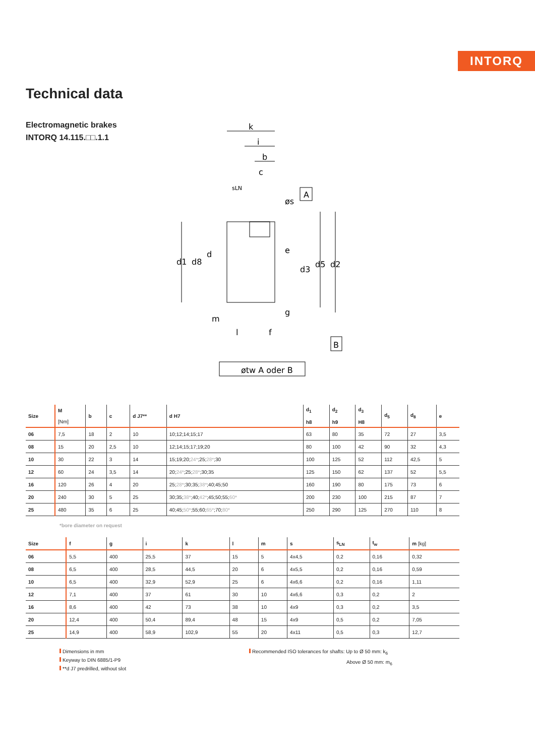INTORQ
Technical data
Electromagnetic brakes
INTORQ 14.115.□□.1.1
k
i
b
c
sLN
A
B
e
m
l
f
d1
d8
d
d3
d5
d2
g
øs
øtw A oder B
| Size | M [Nm] | b | c | d J7** | d H7 | d<sub>1</sub> h8 | d<sub>2</sub> h9 | d<sub>3</sub> H8 | d<sub>5</sub> | d<sub>8</sub> | e |
| --- | --- | --- | --- | --- | --- | --- | --- | --- | --- | --- | --- |
| 06 | 7,5 | 18 | 2 | 10 | 10;12;14;15;17 | 63 | 80 | 35 | 72 | 27 | 3,5 |
| 08 | 15 | 20 | 2,5 | 10 | 12;14;15;17;19;20 | 80 | 100 | 42 | 90 | 32 | 4,3 |
| 10 | 30 | 22 | 3 | 14 | 15;19;20; 24* ;25; 28* ;30 | 100 | 125 | 52 | 112 | 42,5 | 5 |
| 12 | 60 | 24 | 3,5 | 14 | 20; 24* ;25; 28* ;30;35 | 125 | 150 | 62 | 137 | 52 | 5,5 |
| 16 | 120 | 26 | 4 | 20 | 25; 28* ;30;35; 38* ;40;45;50 | 160 | 190 | 80 | 175 | 73 | 6 |
| 20 | 240 | 30 | 5 | 25 | 30;35; 38* ;40; 42* ;45;50;55; 60* | 200 | 230 | 100 | 215 | 87 | 7 |
| 25 | 480 | 35 | 6 | 25 | 40;45; 50* ;55;60; 65* ;70; 80* | 250 | 290 | 125 | 270 | 110 | 8 |
*bore diameter on request
| Size | f | g | i | k | l | m | s | s<sub>LN</sub> | t<sub>w</sub> | m [kg] |
| --- | --- | --- | --- | --- | --- | --- | --- | --- | --- | --- |
| 06 | 5,5 | 400 | 25,5 | 37 | 15 | 5 | 4x4,5 | 0,2 | 0,16 | 0,32 |
| 08 | 6,5 | 400 | 28,5 | 44,5 | 20 | 6 | 4x5,5 | 0,2 | 0,16 | 0,59 |
| 10 | 6,5 | 400 | 32,9 | 52,9 | 25 | 6 | 4x6,6 | 0,2 | 0,16 | 1,11 |
| 12 | 7,1 | 400 | 37 | 61 | 30 | 10 | 4x6,6 | 0,3 | 0,2 | 2 |
| 16 | 8,6 | 400 | 42 | 73 | 38 | 10 | 4x9 | 0,3 | 0,2 | 3,5 |
| 20 | 12,4 | 400 | 50,4 | 89,4 | 48 | 15 | 4x9 | 0,5 | 0,2 | 7,05 |
| 25 | 14,9 | 400 | 58,9 | 102,9 | 55 | 20 | 4x11 | 0,5 | 0,3 | 12,7 |
Dimensions in mm
Keyway to DIN 6885/1-P9
**d J7 predrilled, without slot
Recommended ISO tolerances for shafts: Up to Ø 50 mm: k<sub>6</sub>
Above Ø 50 mm: m<sub>6</sub>